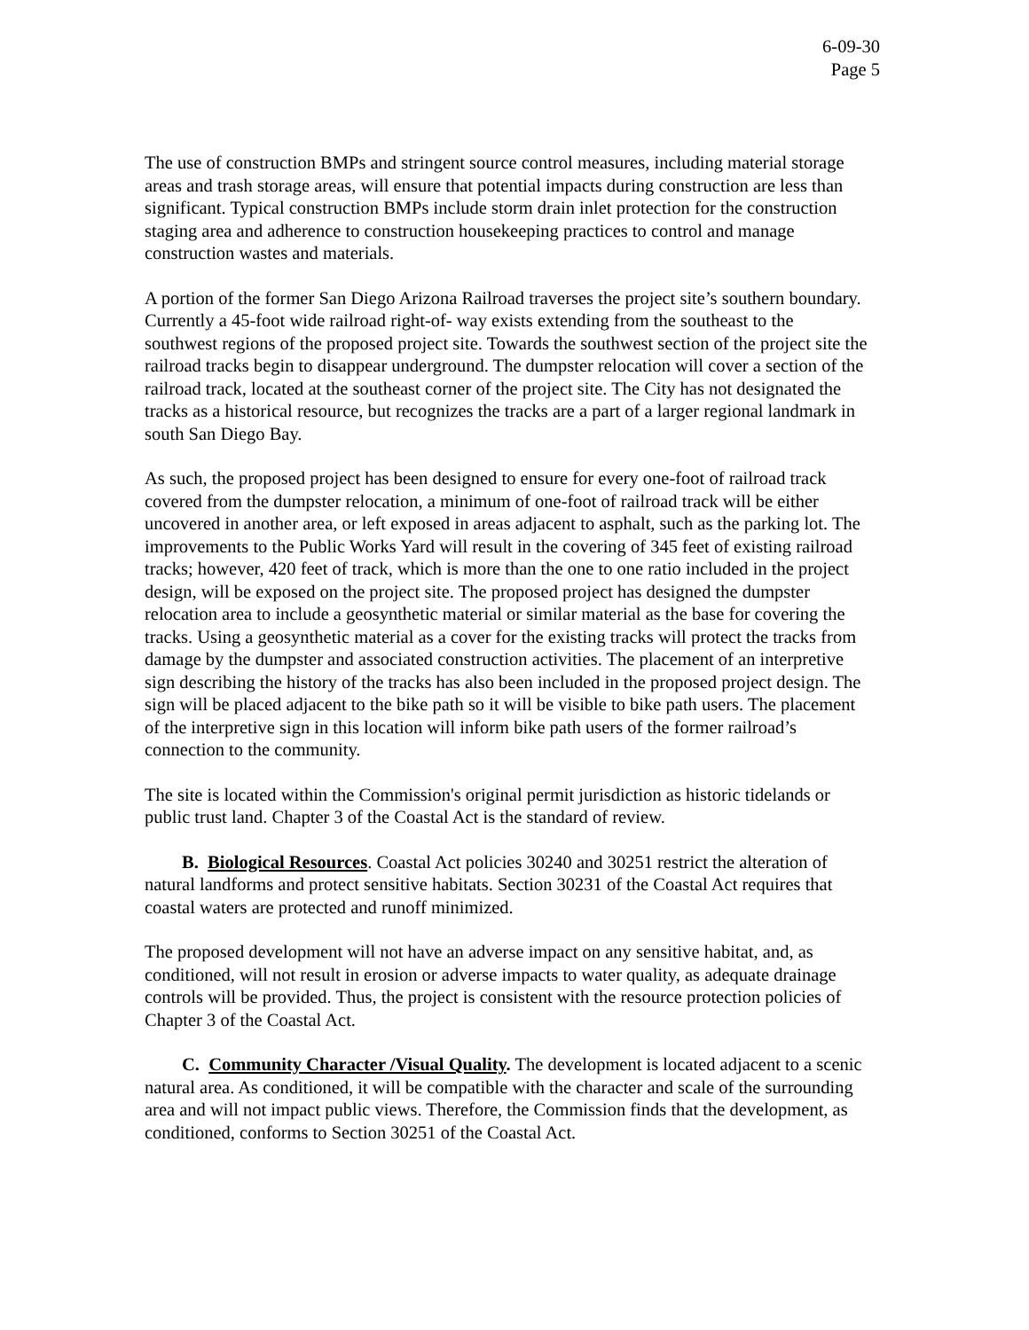6-09-30
Page 5
The use of construction BMPs and stringent source control measures, including material storage areas and trash storage areas, will ensure that potential impacts during construction are less than significant. Typical construction BMPs include storm drain inlet protection for the construction staging area and adherence to construction housekeeping practices to control and manage construction wastes and materials.
A portion of the former San Diego Arizona Railroad traverses the project site’s southern boundary. Currently a 45-foot wide railroad right-of- way exists extending from the southeast to the southwest regions of the proposed project site. Towards the southwest section of the project site the railroad tracks begin to disappear underground. The dumpster relocation will cover a section of the railroad track, located at the southeast corner of the project site. The City has not designated the tracks as a historical resource, but recognizes the tracks are a part of a larger regional landmark in south San Diego Bay.
As such, the proposed project has been designed to ensure for every one-foot of railroad track covered from the dumpster relocation, a minimum of one-foot of railroad track will be either uncovered in another area, or left exposed in areas adjacent to asphalt, such as the parking lot. The improvements to the Public Works Yard will result in the covering of 345 feet of existing railroad tracks; however, 420 feet of track, which is more than the one to one ratio included in the project design, will be exposed on the project site. The proposed project has designed the dumpster relocation area to include a geosynthetic material or similar material as the base for covering the tracks. Using a geosynthetic material as a cover for the existing tracks will protect the tracks from damage by the dumpster and associated construction activities. The placement of an interpretive sign describing the history of the tracks has also been included in the proposed project design. The sign will be placed adjacent to the bike path so it will be visible to bike path users. The placement of the interpretive sign in this location will inform bike path users of the former railroad’s connection to the community.
The site is located within the Commission's original permit jurisdiction as historic tidelands or public trust land. Chapter 3 of the Coastal Act is the standard of review.
B. Biological Resources. Coastal Act policies 30240 and 30251 restrict the alteration of natural landforms and protect sensitive habitats. Section 30231 of the Coastal Act requires that coastal waters are protected and runoff minimized.
The proposed development will not have an adverse impact on any sensitive habitat, and, as conditioned, will not result in erosion or adverse impacts to water quality, as adequate drainage controls will be provided. Thus, the project is consistent with the resource protection policies of Chapter 3 of the Coastal Act.
C. Community Character /Visual Quality. The development is located adjacent to a scenic natural area. As conditioned, it will be compatible with the character and scale of the surrounding area and will not impact public views. Therefore, the Commission finds that the development, as conditioned, conforms to Section 30251 of the Coastal Act.